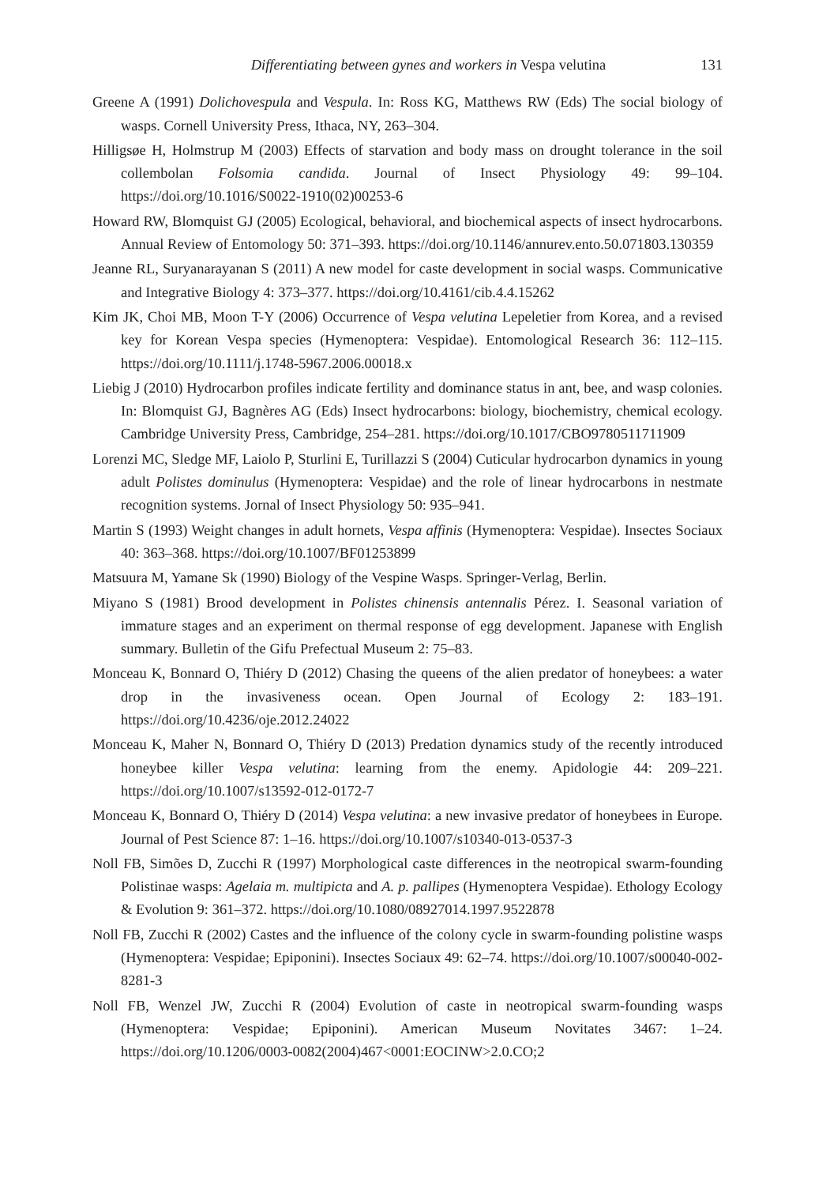Differentiating between gynes and workers in Vespa velutina 131
Greene A (1991) Dolichovespula and Vespula. In: Ross KG, Matthews RW (Eds) The social biology of wasps. Cornell University Press, Ithaca, NY, 263–304.
Hilligsøe H, Holmstrup M (2003) Effects of starvation and body mass on drought tolerance in the soil collembolan Folsomia candida. Journal of Insect Physiology 49: 99–104. https://doi.org/10.1016/S0022-1910(02)00253-6
Howard RW, Blomquist GJ (2005) Ecological, behavioral, and biochemical aspects of insect hydrocarbons. Annual Review of Entomology 50: 371–393. https://doi.org/10.1146/annurev.ento.50.071803.130359
Jeanne RL, Suryanarayanan S (2011) A new model for caste development in social wasps. Communicative and Integrative Biology 4: 373–377. https://doi.org/10.4161/cib.4.4.15262
Kim JK, Choi MB, Moon T-Y (2006) Occurrence of Vespa velutina Lepeletier from Korea, and a revised key for Korean Vespa species (Hymenoptera: Vespidae). Entomological Research 36: 112–115. https://doi.org/10.1111/j.1748-5967.2006.00018.x
Liebig J (2010) Hydrocarbon profiles indicate fertility and dominance status in ant, bee, and wasp colonies. In: Blomquist GJ, Bagnères AG (Eds) Insect hydrocarbons: biology, biochemistry, chemical ecology. Cambridge University Press, Cambridge, 254–281. https://doi.org/10.1017/CBO9780511711909
Lorenzi MC, Sledge MF, Laiolo P, Sturlini E, Turillazzi S (2004) Cuticular hydrocarbon dynamics in young adult Polistes dominulus (Hymenoptera: Vespidae) and the role of linear hydrocarbons in nestmate recognition systems. Jornal of Insect Physiology 50: 935–941.
Martin S (1993) Weight changes in adult hornets, Vespa affinis (Hymenoptera: Vespidae). Insectes Sociaux 40: 363–368. https://doi.org/10.1007/BF01253899
Matsuura M, Yamane Sk (1990) Biology of the Vespine Wasps. Springer-Verlag, Berlin.
Miyano S (1981) Brood development in Polistes chinensis antennalis Pérez. I. Seasonal variation of immature stages and an experiment on thermal response of egg development. Japanese with English summary. Bulletin of the Gifu Prefectual Museum 2: 75–83.
Monceau K, Bonnard O, Thiéry D (2012) Chasing the queens of the alien predator of honeybees: a water drop in the invasiveness ocean. Open Journal of Ecology 2: 183–191. https://doi.org/10.4236/oje.2012.24022
Monceau K, Maher N, Bonnard O, Thiéry D (2013) Predation dynamics study of the recently introduced honeybee killer Vespa velutina: learning from the enemy. Apidologie 44: 209–221. https://doi.org/10.1007/s13592-012-0172-7
Monceau K, Bonnard O, Thiéry D (2014) Vespa velutina: a new invasive predator of honeybees in Europe. Journal of Pest Science 87: 1–16. https://doi.org/10.1007/s10340-013-0537-3
Noll FB, Simões D, Zucchi R (1997) Morphological caste differences in the neotropical swarm-founding Polistinae wasps: Agelaia m. multipicta and A. p. pallipes (Hymenoptera Vespidae). Ethology Ecology & Evolution 9: 361–372. https://doi.org/10.1080/08927014.1997.9522878
Noll FB, Zucchi R (2002) Castes and the influence of the colony cycle in swarm-founding polistine wasps (Hymenoptera: Vespidae; Epiponini). Insectes Sociaux 49: 62–74. https://doi.org/10.1007/s00040-002-8281-3
Noll FB, Wenzel JW, Zucchi R (2004) Evolution of caste in neotropical swarm-founding wasps (Hymenoptera: Vespidae; Epiponini). American Museum Novitates 3467: 1–24. https://doi.org/10.1206/0003-0082(2004)467<0001:EOCINW>2.0.CO;2